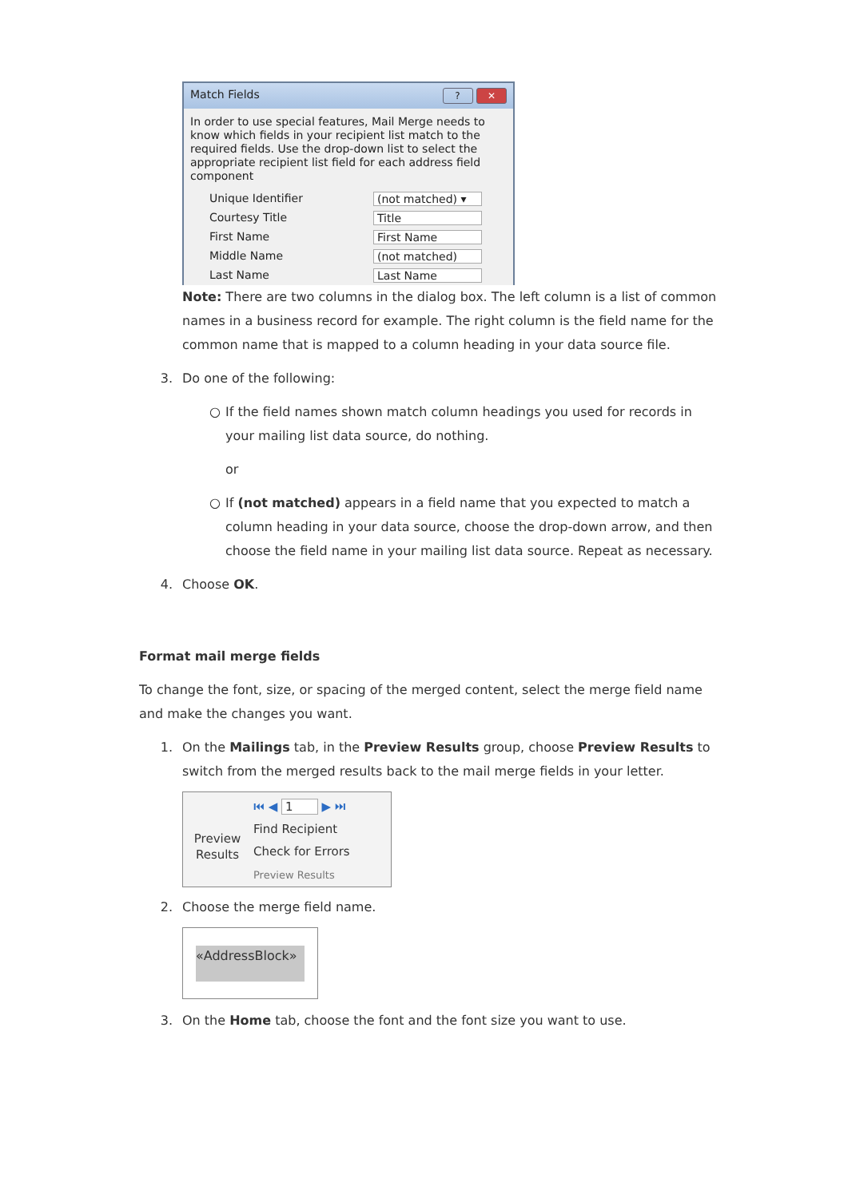Match Fields? ✕
In order to use special features, Mail Merge needs to know which fields in your recipient list match to the required fields. Use the drop-down list to select the appropriate recipient list field for each address field component
Unique Identifier (not matched) ▾
Courtesy Title Title
First Name First Name
Middle Name (not matched)
Last Name Last Name
Note: There are two columns in the dialog box. The left column is a list of common names in a business record for example. The right column is the field name for the common name that is mapped to a column heading in your data source file.
3. Do one of the following:
○ If the field names shown match column headings you used for records in your mailing list data source, do nothing.
or
○ If (not matched) appears in a field name that you expected to match a column heading in your data source, choose the drop-down arrow, and then choose the field name in your mailing list data source. Repeat as necessary.
4. Choose OK.
Format mail merge fields
To change the font, size, or spacing of the merged content, select the merge field name and make the changes you want.
1. On the Mailings tab, in the Preview Results group, choose Preview Results to switch from the merged results back to the mail merge fields in your letter.
Preview Results
⏮ ◀ 1 ▶ ⏭
Find Recipient
Check for Errors
Preview Results
2. Choose the merge field name.
«AddressBlock»
3. On the Home tab, choose the font and the font size you want to use.